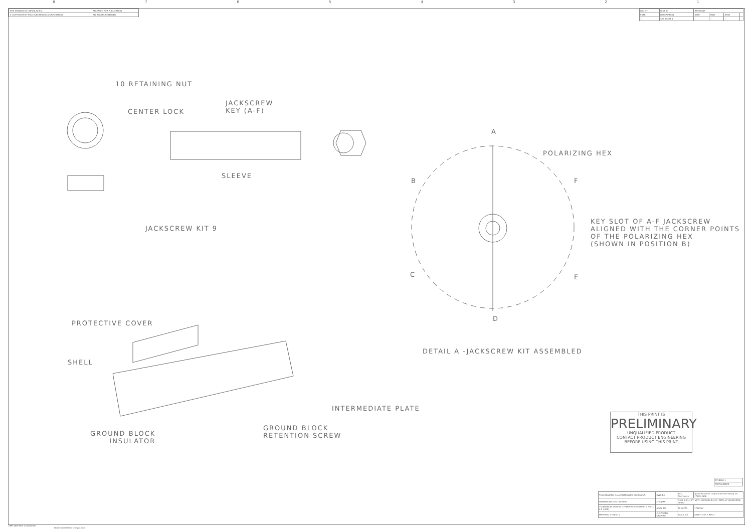87654321
| THIS DRAWING IS UNPUBLISHED. | RELEASED FOR PUBLICATION |
| © COPYRIGHT BY TYCO ELECTRONICS CORPORATION | ALL RIGHTS RESERVED. |
| LOC DF | DIST 00 | REVISIONS | | | |
| P LTR | DESCRIPTION | DATE | DWN | APVD | |
| — | SEE SHEET 1 | — | — | — | |
10 RETAINING NUT
CENTER LOCK
JACKSCREW
KEY (A-F)
SLEEVE
JACKSCREW KIT 9
A
POLARIZING HEX
B F
KEY SLOT OF A-F JACKSCREW
ALIGNED WITH THE CORNER POINTS
OF THE POLARIZING HEX
(SHOWN IN POSITION B)
C E
D
DETAIL A -JACKSCREW KIT ASSEMBLED
PROTECTIVE COVER
SHELL
INTERMEDIATE PLATE
GROUND BLOCK
INSULATOR
GROUND BLOCK
RETENTION SCREW
THIS PRINT IS
PRELIMINARY
UNQUALIFIED PRODUCT
CONTACT PRODUCT ENGINEERING
BEFORE USING THIS PRINT
| 1738260-1 |
| PART NUMBER |
| THIS DRAWING IS A CONTROLLED DOCUMENT. | DWN BH | Tyco Electronics | Tyco Electronics Corporation Harrisburg, Pa 17105-3608 |
| DIMENSIONS: mm [INCHES] | CHK JPM | PLUG SHELL KIT, WITH GROUND BLOCK, WITH A-F JACKSCREW, GPRB2 | |
| TOLERANCES UNLESS OTHERWISE SPECIFIED: 2 PLC ± 0.2 [.008] | APVD JPM | A0 00779 | 1738260 |
| MATERIAL 1 FINISH 2 | CUSTOMER DRAWING | SCALE 1:1 | SHEET 2 OF 2 REV 2 |
AMP 4809 REV 31MAR2000
Downloaded From Oneyac.com